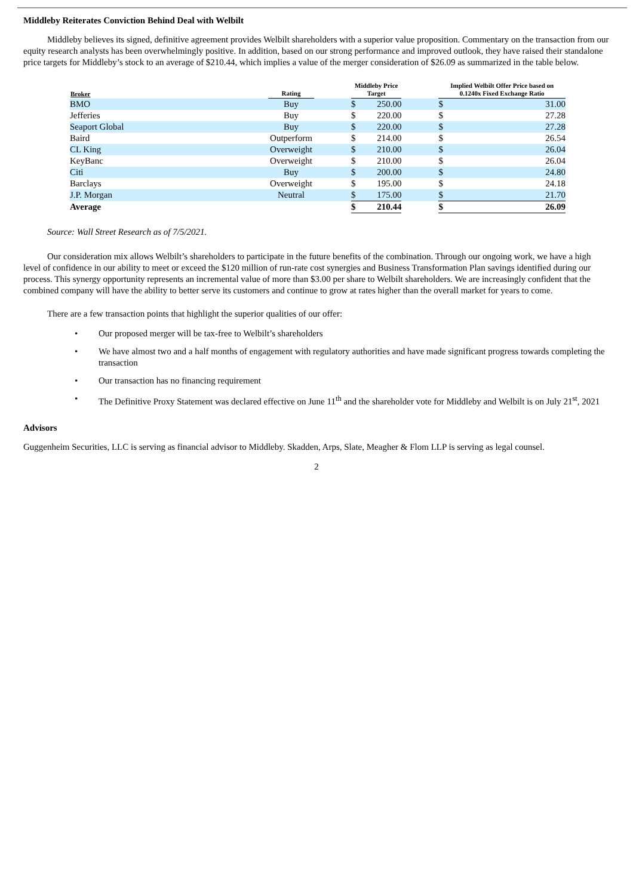Middleby Reiterates Conviction Behind Deal with Welbilt
Middleby believes its signed, definitive agreement provides Welbilt shareholders with a superior value proposition. Commentary on the transaction from our equity research analysts has been overwhelmingly positive. In addition, based on our strong performance and improved outlook, they have raised their standalone price targets for Middleby’s stock to an average of $210.44, which implies a value of the merger consideration of $26.09 as summarized in the table below.
| Broker | Rating | | Middleby Price Target | | | Implied Welbilt Offer Price based on 0.1240x Fixed Exchange Ratio | |
| --- | --- | --- | --- | --- | --- | --- | --- |
| BMO | Buy | | $ | 250.00 | | $ | 31.00 |
| Jefferies | Buy | | $ | 220.00 | | $ | 27.28 |
| Seaport Global | Buy | | $ | 220.00 | | $ | 27.28 |
| Baird | Outperform | | $ | 214.00 | | $ | 26.54 |
| CL King | Overweight | | $ | 210.00 | | $ | 26.04 |
| KeyBanc | Overweight | | $ | 210.00 | | $ | 26.04 |
| Citi | Buy | | $ | 200.00 | | $ | 24.80 |
| Barclays | Overweight | | $ | 195.00 | | $ | 24.18 |
| J.P. Morgan | Neutral | | $ | 175.00 | | $ | 21.70 |
| Average | | | $ | 210.44 | | $ | 26.09 |
Source: Wall Street Research as of 7/5/2021.
Our consideration mix allows Welbilt’s shareholders to participate in the future benefits of the combination. Through our ongoing work, we have a high level of confidence in our ability to meet or exceed the $120 million of run-rate cost synergies and Business Transformation Plan savings identified during our process. This synergy opportunity represents an incremental value of more than $3.00 per share to Welbilt shareholders. We are increasingly confident that the combined company will have the ability to better serve its customers and continue to grow at rates higher than the overall market for years to come.
There are a few transaction points that highlight the superior qualities of our offer:
• Our proposed merger will be tax-free to Welbilt’s shareholders
• We have almost two and a half months of engagement with regulatory authorities and have made significant progress towards completing the transaction
• Our transaction has no financing requirement
• The Definitive Proxy Statement was declared effective on June 11<sup>th</sup> and the shareholder vote for Middleby and Welbilt is on July 21<sup>st</sup>, 2021
Advisors
Guggenheim Securities, LLC is serving as financial advisor to Middleby. Skadden, Arps, Slate, Meagher & Flom LLP is serving as legal counsel.
2